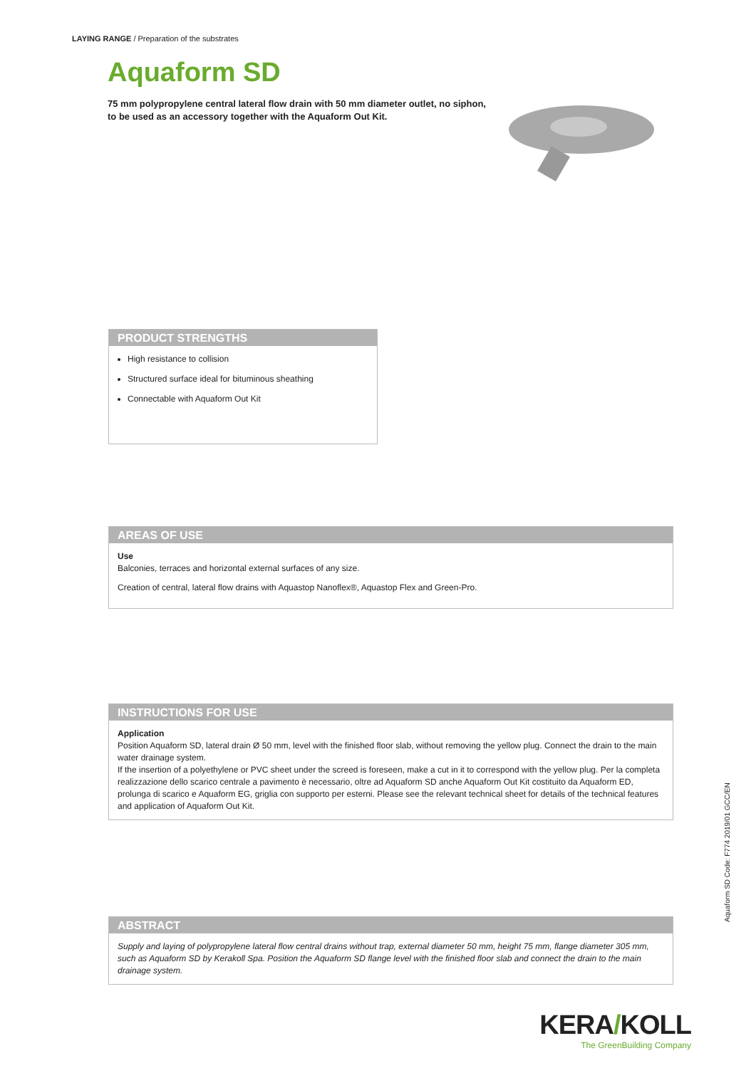LAYING RANGE / Preparation of the substrates
Aquaform SD
75 mm polypropylene central lateral flow drain with 50 mm diameter outlet, no siphon, to be used as an accessory together with the Aquaform Out Kit.
PRODUCT STRENGTHS
High resistance to collision
Structured surface ideal for bituminous sheathing
Connectable with Aquaform Out Kit
AREAS OF USE
Use
Balconies, terraces and horizontal external surfaces of any size.
Creation of central, lateral flow drains with Aquastop Nanoflex®, Aquastop Flex and Green-Pro.
INSTRUCTIONS FOR USE
Application
Position Aquaform SD, lateral drain Ø 50 mm, level with the finished floor slab, without removing the yellow plug. Connect the drain to the main water drainage system.
If the insertion of a polyethylene or PVC sheet under the screed is foreseen, make a cut in it to correspond with the yellow plug. Per la completa realizzazione dello scarico centrale a pavimento è necessario, oltre ad Aquaform SD anche Aquaform Out Kit costituito da Aquaform ED, prolunga di scarico e Aquaform EG, griglia con supporto per esterni. Please see the relevant technical sheet for details of the technical features and application of Aquaform Out Kit.
ABSTRACT
Supply and laying of polypropylene lateral flow central drains without trap, external diameter 50 mm, height 75 mm, flange diameter 305 mm, such as Aquaform SD by Kerakoll Spa. Position the Aquaform SD flange level with the finished floor slab and connect the drain to the main drainage system.
Aquaform SD Code: F774 2019/01 GCC/EN
KERA/KOLL
The GreenBuilding Company